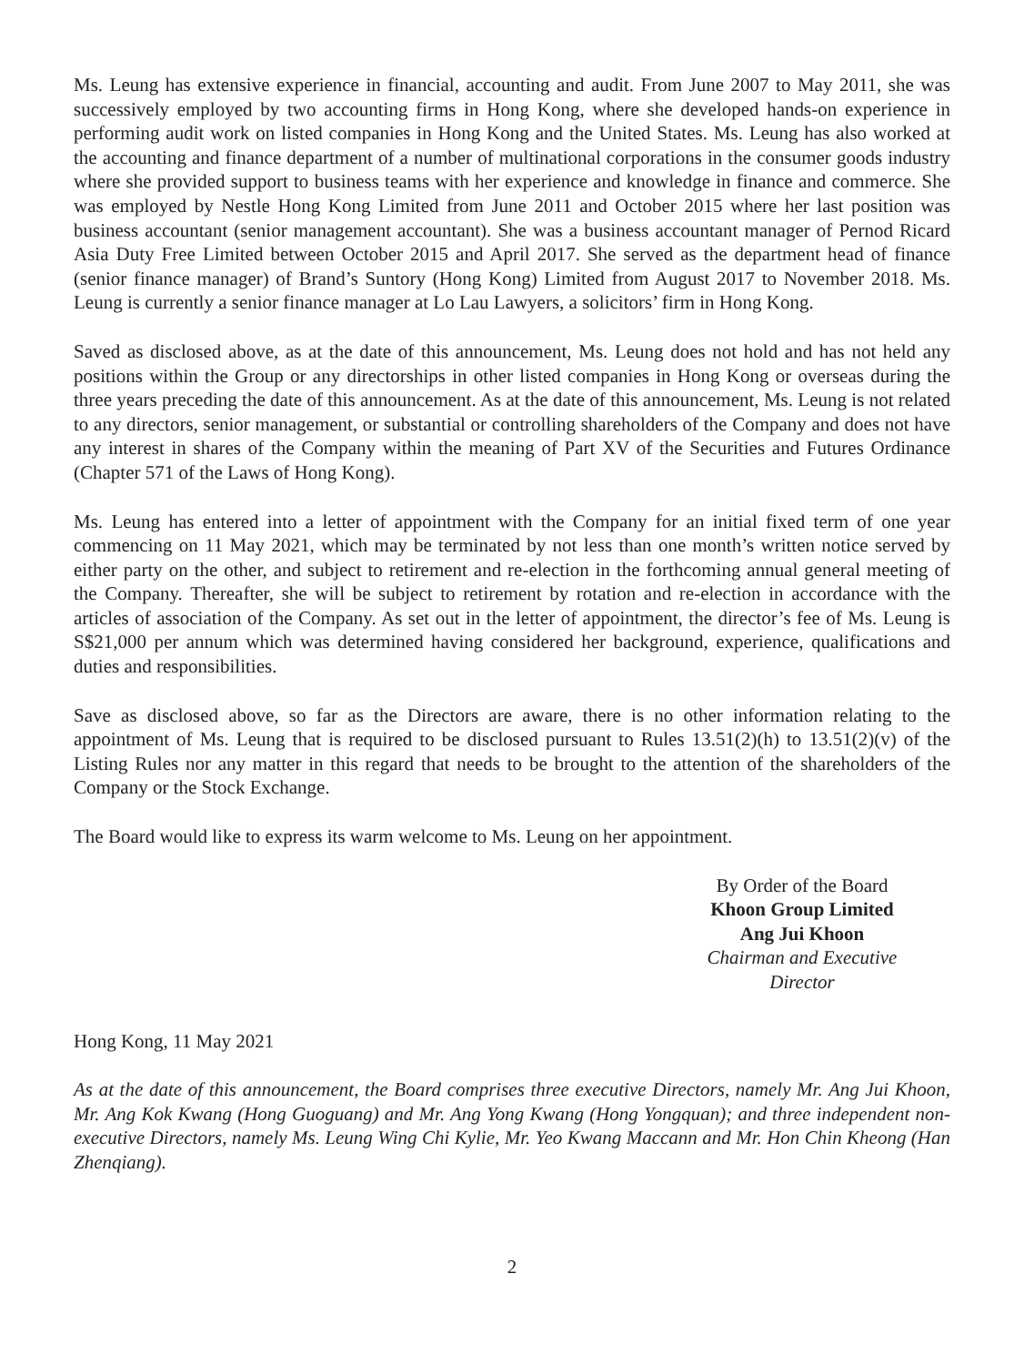Ms. Leung has extensive experience in financial, accounting and audit. From June 2007 to May 2011, she was successively employed by two accounting firms in Hong Kong, where she developed hands-on experience in performing audit work on listed companies in Hong Kong and the United States. Ms. Leung has also worked at the accounting and finance department of a number of multinational corporations in the consumer goods industry where she provided support to business teams with her experience and knowledge in finance and commerce. She was employed by Nestle Hong Kong Limited from June 2011 and October 2015 where her last position was business accountant (senior management accountant). She was a business accountant manager of Pernod Ricard Asia Duty Free Limited between October 2015 and April 2017. She served as the department head of finance (senior finance manager) of Brand’s Suntory (Hong Kong) Limited from August 2017 to November 2018. Ms. Leung is currently a senior finance manager at Lo Lau Lawyers, a solicitors’ firm in Hong Kong.
Saved as disclosed above, as at the date of this announcement, Ms. Leung does not hold and has not held any positions within the Group or any directorships in other listed companies in Hong Kong or overseas during the three years preceding the date of this announcement. As at the date of this announcement, Ms. Leung is not related to any directors, senior management, or substantial or controlling shareholders of the Company and does not have any interest in shares of the Company within the meaning of Part XV of the Securities and Futures Ordinance (Chapter 571 of the Laws of Hong Kong).
Ms. Leung has entered into a letter of appointment with the Company for an initial fixed term of one year commencing on 11 May 2021, which may be terminated by not less than one month’s written notice served by either party on the other, and subject to retirement and re-election in the forthcoming annual general meeting of the Company. Thereafter, she will be subject to retirement by rotation and re-election in accordance with the articles of association of the Company. As set out in the letter of appointment, the director’s fee of Ms. Leung is S$21,000 per annum which was determined having considered her background, experience, qualifications and duties and responsibilities.
Save as disclosed above, so far as the Directors are aware, there is no other information relating to the appointment of Ms. Leung that is required to be disclosed pursuant to Rules 13.51(2)(h) to 13.51(2)(v) of the Listing Rules nor any matter in this regard that needs to be brought to the attention of the shareholders of the Company or the Stock Exchange.
The Board would like to express its warm welcome to Ms. Leung on her appointment.
By Order of the Board
Khoon Group Limited
Ang Jui Khoon
Chairman and Executive Director
Hong Kong, 11 May 2021
As at the date of this announcement, the Board comprises three executive Directors, namely Mr. Ang Jui Khoon, Mr. Ang Kok Kwang (Hong Guoguang) and Mr. Ang Yong Kwang (Hong Yongquan); and three independent non-executive Directors, namely Ms. Leung Wing Chi Kylie, Mr. Yeo Kwang Maccann and Mr. Hon Chin Kheong (Han Zhenqiang).
2